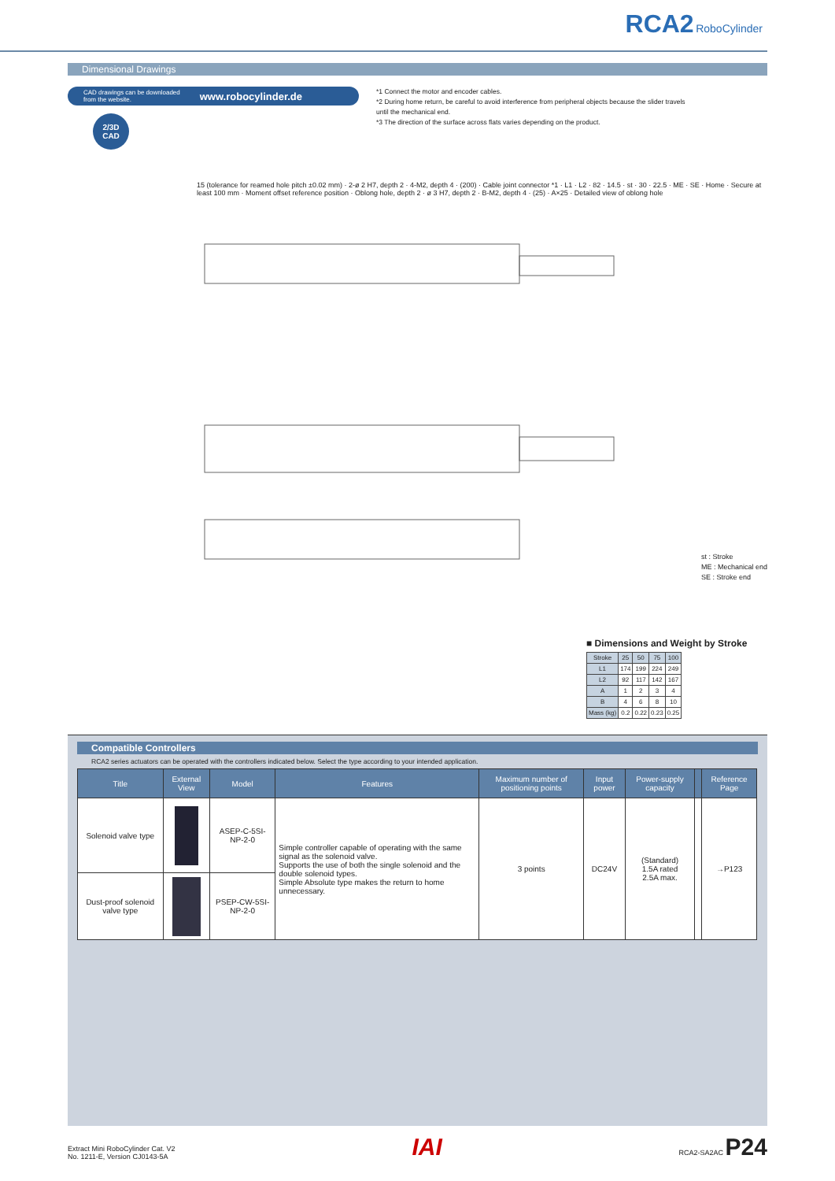RCA2 RoboCylinder
Dimensional Drawings
CAD drawings can be downloaded
from the website. www.robocylinder.de
2/3D
CAD
*1 Connect the motor and encoder cables.
*2 During home return, be careful to avoid interference from peripheral objects because the slider travels
until the mechanical end.
*3 The direction of the surface across flats varies depending on the product.
15 (tolerance for reamed hole pitch ±0.02 mm) · 2-ø 2 H7, depth 2 · 4-M2, depth 4 · (200) · Cable joint connector *1 · L1 · L2 · 82 · 14.5 · st · 30 · 22.5 · ME · SE · Home · Secure at least 100 mm · Moment offset reference position · Oblong hole, depth 2 · ø 3 H7, depth 2 · B-M2, depth 4 · (25) · A×25 · Detailed view of oblong hole
st : Stroke
ME : Mechanical end
SE : Stroke end
■ Dimensions and Weight by Stroke
| Stroke | 25 | 50 | 75 | 100 |
| --- | --- | --- | --- | --- |
| L1 | 174 | 199 | 224 | 249 |
| L2 | 92 | 117 | 142 | 167 |
| A | 1 | 2 | 3 | 4 |
| B | 4 | 6 | 8 | 10 |
| Mass (kg) | 0.2 | 0.22 | 0.23 | 0.25 |
Compatible Controllers
RCA2 series actuators can be operated with the controllers indicated below. Select the type according to your intended application.
| Title | External View | Model | Features | Maximum number of positioning points | Input power | Power-supply capacity | | Reference Page |
| --- | --- | --- | --- | --- | --- | --- | --- | --- |
| Solenoid valve type | | ASEP-C-5SI-NP-2-0 | Simple controller capable of operating with the same signal as the solenoid valve. Supports the use of both the single solenoid and the double solenoid types. Simple Absolute type makes the return to home unnecessary. | 3 points | DC24V | (Standard) 1.5A rated 2.5A max. | | →P123 |
| Dust-proof solenoid valve type | | PSEP-CW-5SI-NP-2-0 | | | | | | |
Extract Mini RoboCylinder Cat. V2
No. 1211-E, Version CJ0143-5A
IAI
RCA2-SA2AC P24